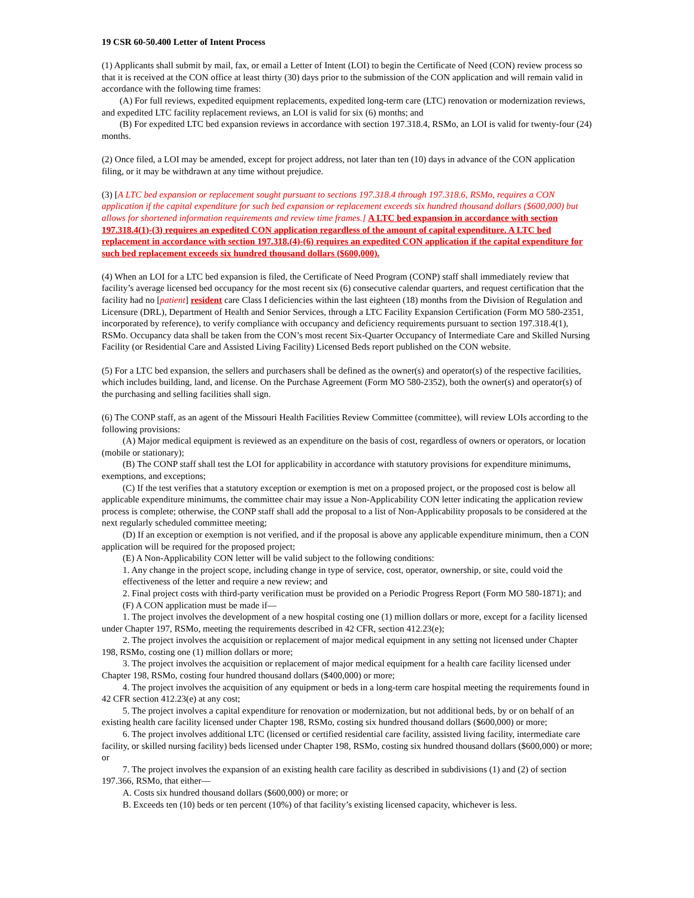19 CSR 60-50.400 Letter of Intent Process
(1) Applicants shall submit by mail, fax, or email a Letter of Intent (LOI) to begin the Certificate of Need (CON) review process so that it is received at the CON office at least thirty (30) days prior to the submission of the CON application and will remain valid in accordance with the following time frames:
(A) For full reviews, expedited equipment replacements, expedited long-term care (LTC) renovation or modernization reviews, and expedited LTC facility replacement reviews, an LOI is valid for six (6) months; and
(B) For expedited LTC bed expansion reviews in accordance with section 197.318.4, RSMo, an LOI is valid for twenty-four (24) months.
(2) Once filed, a LOI may be amended, except for project address, not later than ten (10) days in advance of the CON application filing, or it may be withdrawn at any time without prejudice.
(3) [A LTC bed expansion or replacement sought pursuant to sections 197.318.4 through 197.318.6, RSMo, requires a CON application if the capital expenditure for such bed expansion or replacement exceeds six hundred thousand dollars ($600,000) but allows for shortened information requirements and review time frames.] A LTC bed expansion in accordance with section 197.318.4(1)-(3) requires an expedited CON application regardless of the amount of capital expenditure. A LTC bed replacement in accordance with section 197.318.(4)-(6) requires an expedited CON application if the capital expenditure for such bed replacement exceeds six hundred thousand dollars ($600,000).
(4) When an LOI for a LTC bed expansion is filed, the Certificate of Need Program (CONP) staff shall immediately review that facility’s average licensed bed occupancy for the most recent six (6) consecutive calendar quarters, and request certification that the facility had no [patient] resident care Class I deficiencies within the last eighteen (18) months from the Division of Regulation and Licensure (DRL), Department of Health and Senior Services, through a LTC Facility Expansion Certification (Form MO 580-2351, incorporated by reference), to verify compliance with occupancy and deficiency requirements pursuant to section 197.318.4(1), RSMo. Occupancy data shall be taken from the CON’s most recent Six-Quarter Occupancy of Intermediate Care and Skilled Nursing Facility (or Residential Care and Assisted Living Facility) Licensed Beds report published on the CON website.
(5) For a LTC bed expansion, the sellers and purchasers shall be defined as the owner(s) and operator(s) of the respective facilities, which includes building, land, and license. On the Purchase Agreement (Form MO 580-2352), both the owner(s) and operator(s) of the purchasing and selling facilities shall sign.
(6) The CONP staff, as an agent of the Missouri Health Facilities Review Committee (committee), will review LOIs according to the following provisions:
(A) Major medical equipment is reviewed as an expenditure on the basis of cost, regardless of owners or operators, or location (mobile or stationary);
(B) The CONP staff shall test the LOI for applicability in accordance with statutory provisions for expenditure minimums, exemptions, and exceptions;
(C) If the test verifies that a statutory exception or exemption is met on a proposed project, or the proposed cost is below all applicable expenditure minimums, the committee chair may issue a Non-Applicability CON letter indicating the application review process is complete; otherwise, the CONP staff shall add the proposal to a list of Non-Applicability proposals to be considered at the next regularly scheduled committee meeting;
(D) If an exception or exemption is not verified, and if the proposal is above any applicable expenditure minimum, then a CON application will be required for the proposed project;
(E) A Non-Applicability CON letter will be valid subject to the following conditions:
1. Any change in the project scope, including change in type of service, cost, operator, ownership, or site, could void the effectiveness of the letter and require a new review; and
2. Final project costs with third-party verification must be provided on a Periodic Progress Report (Form MO 580-1871); and
(F) A CON application must be made if—
1. The project involves the development of a new hospital costing one (1) million dollars or more, except for a facility licensed under Chapter 197, RSMo, meeting the requirements described in 42 CFR, section 412.23(e);
2. The project involves the acquisition or replacement of major medical equipment in any setting not licensed under Chapter 198, RSMo, costing one (1) million dollars or more;
3. The project involves the acquisition or replacement of major medical equipment for a health care facility licensed under Chapter 198, RSMo, costing four hundred thousand dollars ($400,000) or more;
4. The project involves the acquisition of any equipment or beds in a long-term care hospital meeting the requirements found in 42 CFR section 412.23(e) at any cost;
5. The project involves a capital expenditure for renovation or modernization, but not additional beds, by or on behalf of an existing health care facility licensed under Chapter 198, RSMo, costing six hundred thousand dollars ($600,000) or more;
6. The project involves additional LTC (licensed or certified residential care facility, assisted living facility, intermediate care facility, or skilled nursing facility) beds licensed under Chapter 198, RSMo, costing six hundred thousand dollars ($600,000) or more; or
7. The project involves the expansion of an existing health care facility as described in subdivisions (1) and (2) of section 197.366, RSMo, that either—
A. Costs six hundred thousand dollars ($600,000) or more; or
B. Exceeds ten (10) beds or ten percent (10%) of that facility’s existing licensed capacity, whichever is less.